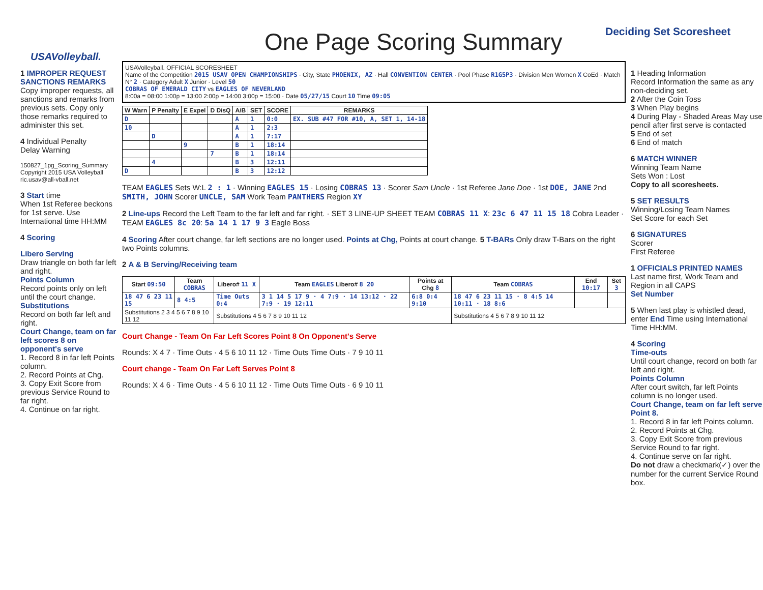USAVolleyball.
One Page Scoring Summary
Deciding Set Scoresheet
1 IMPROPER REQUEST SANCTIONS REMARKS
Copy improper requests, all sanctions and remarks from previous sets. Copy only those remarks required to administer this set.
4 Individual Penalty
Delay Warning
150827_1pg_Scoring_Summary
Copyright 2015 USA Volleyball
ric.usav@all-vball.net
3 Start time
When 1st Referee beckons for 1st serve. Use International time HH:MM
4 Scoring
Libero Serving
Draw triangle on both far left and right.
Points Column
Record points only on left until the court change.
Substitutions
Record on both far left and right.
Court Change, team on far left scores 8 on opponent's serve
1. Record 8 in far left Points column.
2. Record Points at Chg.
3. Copy Exit Score from previous Service Round to far right.
4. Continue on far right.
USAVolleyball. OFFICIAL SCORESHEET
Name of the Competition 2015 USAV OPEN CHAMPIONSHIPS · City, State PHOENIX, AZ · Hall CONVENTION CENTER · Pool Phase R1G5P3 · Division Men Women X CoEd · Match N° 2 · Category Adult X Junior · Level 50
COBRAS OF EMERALD CITY vs EAGLES OF NEVERLAND
8:00a = 08:00 1:00p = 13:00 2:00p = 14:00 3:00p = 15:00 · Date 05/27/15 Court 10 Time 09:05
| W Warn | P Penalty | E Expel | D DisQ | A/B | SET | SCORE | REMARKS |
| --- | --- | --- | --- | --- | --- | --- | --- |
| D | | | | A | 1 | 0:0 | EX. SUB #47 FOR #10, A, SET 1, 14-18 |
| 10 | | | | A | 1 | 2:3 | |
| | D | | | A | 1 | 7:17 | |
| | | 9 | | B | 1 | 18:14 | |
| | | | 7 | B | 1 | 18:14 | |
| | 4 | | | B | 3 | 12:11 | |
| D | | | | B | 3 | 12:12 | |
TEAM EAGLES Sets W:L 2 : 1 · Winning EAGLES 15 · Losing COBRAS 13 · Scorer Sam Uncle · 1st Referee Jane Doe · 1st DOE, JANE 2nd SMITH, JOHN Scorer UNCLE, SAM Work Team PANTHERS Region XY
2 Line-ups Record the Left Team to the far left and far right. · SET 3 LINE-UP SHEET TEAM COBRAS 11 X: 23c 6 47 11 15 18 Cobra Leader · TEAM EAGLES 8c 20: 5a 14 1 17 9 3 Eagle Boss
4 Scoring After court change, far left sections are no longer used. Points at Chg, Points at court change. 5 T-BARs Only draw T-Bars on the right two Points columns.
2 A & B Serving/Receiving team
| Start 09:50 | Team COBRAS | Libero# 11 X | Team EAGLES Libero# 8 20 | Points at Chg 8 | Team COBRAS | End 10:17 | Set 3 |
| --- | --- | --- | --- | --- | --- | --- | --- |
| 18 47 6 23 11 15 | 8 4:5 | Time Outs 0:4 | 3 1 14 5 17 9 · 4 7:9 · 14 13:12 · 22 7:9 · 19 12:11 | 6:8 0:4 9:10 | 18 47 6 23 11 15 · 8 4:5 14 10:11 · 18 8:6 | | |
| Substitutions 2 3 4 5 6 7 8 9 10 11 12 | | Substitutions 4 5 6 7 8 9 10 11 12 | | | Substitutions 4 5 6 7 8 9 10 11 12 | | |
Court Change - Team On Far Left Scores Point 8 On Opponent's Serve
Rounds: X 4 7 · Time Outs · 4 5 6 10 11 12 · Time Outs Time Outs · 7 9 10 11
Court change - Team On Far Left Serves Point 8
Rounds: X 4 6 · Time Outs · 4 5 6 10 11 12 · Time Outs Time Outs · 6 9 10 11
1 Heading Information
Record Information the same as any non-deciding set.
2 After the Coin Toss
3 When Play begins
4 During Play - Shaded Areas May use pencil after first serve is contacted
5 End of set
6 End of match
6 MATCH WINNER
Winning Team Name
Sets Won : Lost
Copy to all scoresheets.
5 SET RESULTS
Winning/Losing Team Names
Set Score for each Set
6 SIGNATURES
Scorer
First Referee
1 OFFICIALS PRINTED NAMES
Last name first, Work Team and Region in all CAPS
Set Number
5 When last play is whistled dead, enter End Time using International Time HH:MM.
4 Scoring
Time-outs
Until court change, record on both far left and right.
Points Column
After court switch, far left Points column is no longer used.
Court Change, team on far left serve Point 8.
1. Record 8 in far left Points column.
2. Record Points at Chg.
3. Copy Exit Score from previous Service Round to far right.
4. Continue serve on far right.
Do not draw a checkmark(✓) over the number for the current Service Round box.